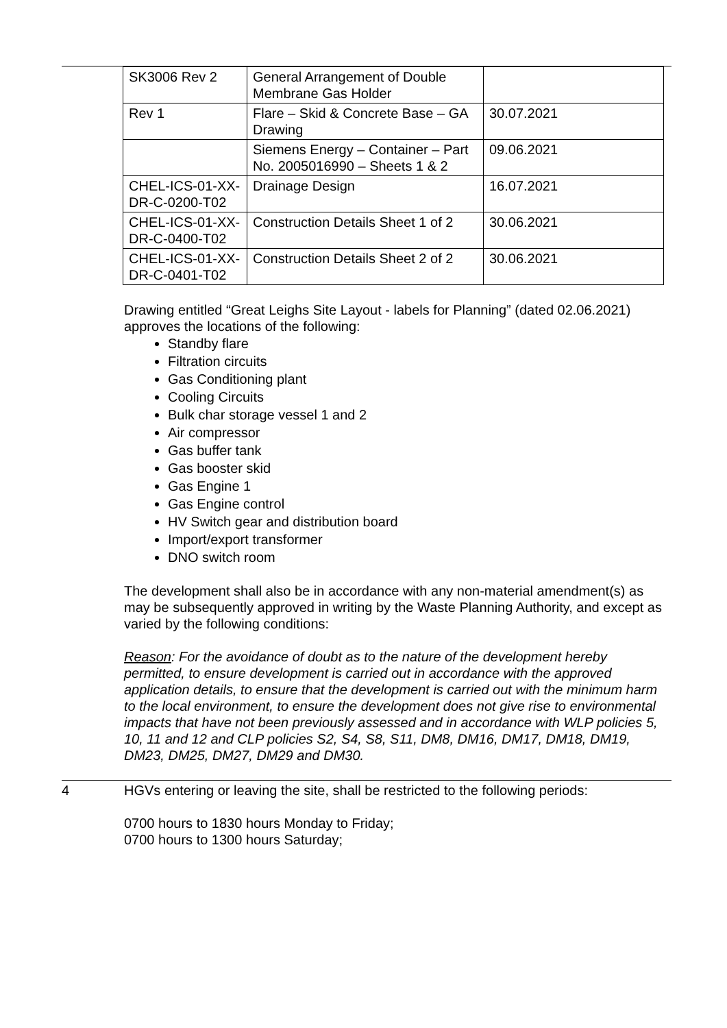| SK3006 Rev 2 | General Arrangement of Double Membrane Gas Holder | |
| Rev 1 | Flare – Skid & Concrete Base – GA Drawing | 30.07.2021 |
| | Siemens Energy – Container – Part No. 2005016990 – Sheets 1 & 2 | 09.06.2021 |
| CHEL-ICS-01-XX-DR-C-0200-T02 | Drainage Design | 16.07.2021 |
| CHEL-ICS-01-XX-DR-C-0400-T02 | Construction Details Sheet 1 of 2 | 30.06.2021 |
| CHEL-ICS-01-XX-DR-C-0401-T02 | Construction Details Sheet 2 of 2 | 30.06.2021 |
Drawing entitled “Great Leighs Site Layout - labels for Planning” (dated 02.06.2021) approves the locations of the following:
Standby flare
Filtration circuits
Gas Conditioning plant
Cooling Circuits
Bulk char storage vessel 1 and 2
Air compressor
Gas buffer tank
Gas booster skid
Gas Engine 1
Gas Engine control
HV Switch gear and distribution board
Import/export transformer
DNO switch room
The development shall also be in accordance with any non-material amendment(s) as may be subsequently approved in writing by the Waste Planning Authority, and except as varied by the following conditions:
Reason: For the avoidance of doubt as to the nature of the development hereby permitted, to ensure development is carried out in accordance with the approved application details, to ensure that the development is carried out with the minimum harm to the local environment, to ensure the development does not give rise to environmental impacts that have not been previously assessed and in accordance with WLP policies 5, 10, 11 and 12 and CLP policies S2, S4, S8, S11, DM8, DM16, DM17, DM18, DM19, DM23, DM25, DM27, DM29 and DM30.
4 HGVs entering or leaving the site, shall be restricted to the following periods:
0700 hours to 1830 hours Monday to Friday;
0700 hours to 1300 hours Saturday;